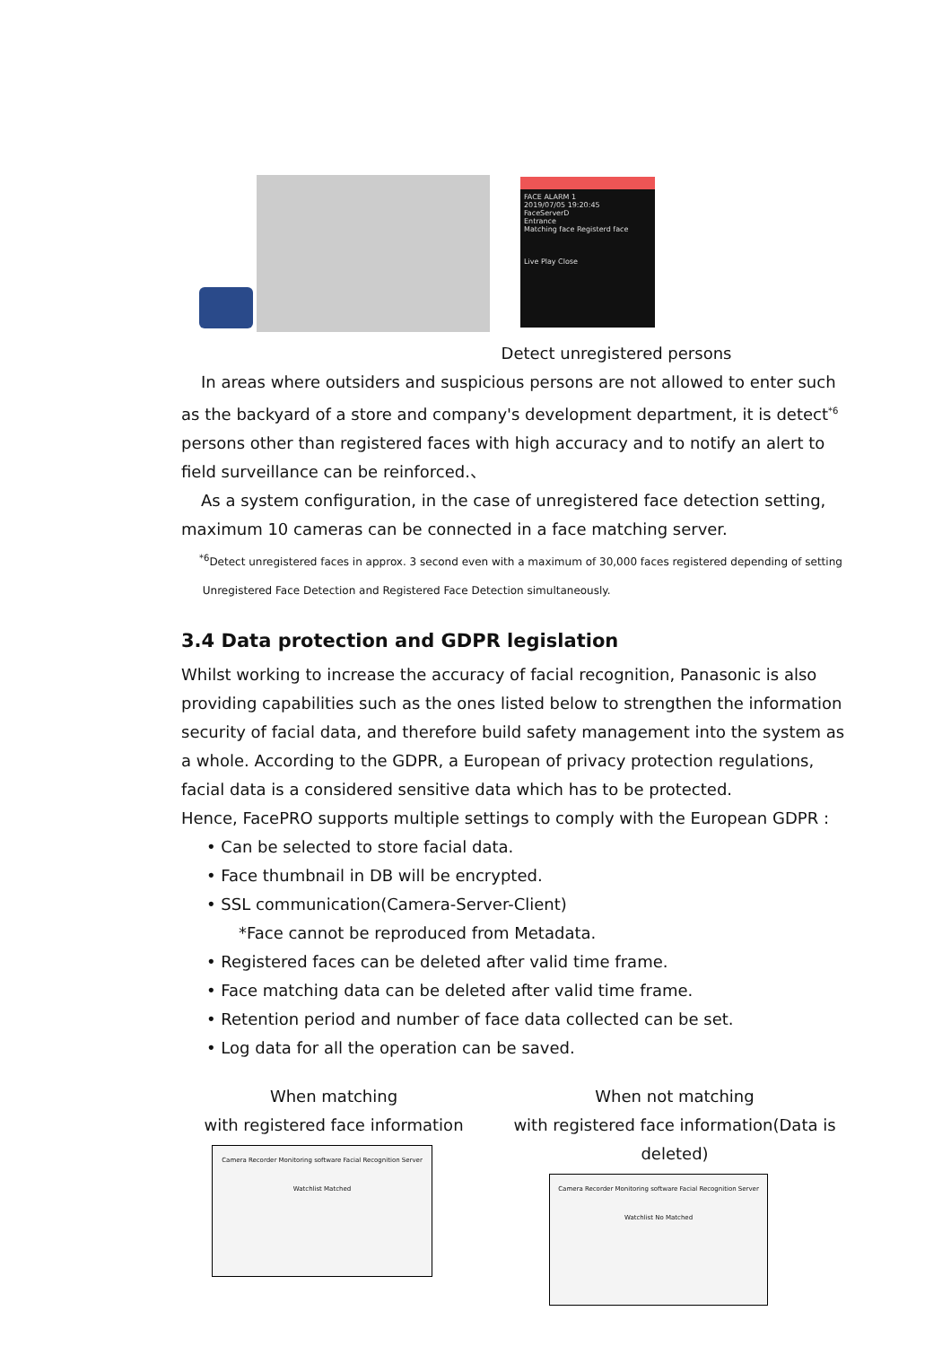FACE ALARM 1
2019/07/05 19:20:45
FaceServerD
Entrance
Matching face Registerd face
Live Play Close
Detect unregistered persons
In areas where outsiders and suspicious persons are not allowed to enter such as the backyard of a store and company's development department, it is detect<sup>*6</sup> persons other than registered faces with high accuracy and to notify an alert to field surveillance can be reinforced.、
As a system configuration, in the case of unregistered face detection setting, maximum 10 cameras can be connected in a face matching server.
<sup>*6</sup>Detect unregistered faces in approx. 3 second even with a maximum of 30,000 faces registered depending of setting
Unregistered Face Detection and Registered Face Detection simultaneously.
3.4 Data protection and GDPR legislation
Whilst working to increase the accuracy of facial recognition, Panasonic is also providing capabilities such as the ones listed below to strengthen the information security of facial data, and therefore build safety management into the system as a whole. According to the GDPR, a European of privacy protection regulations, facial data is a considered sensitive data which has to be protected.
Hence, FacePRO supports multiple settings to comply with the European GDPR :
• Can be selected to store facial data.
• Face thumbnail in DB will be encrypted.
• SSL communication(Camera-Server-Client)
*Face cannot be reproduced from Metadata.
• Registered faces can be deleted after valid time frame.
• Face matching data can be deleted after valid time frame.
• Retention period and number of face data collected can be set.
• Log data for all the operation can be saved.
When matching
with registered face information
Camera Recorder Monitoring software Facial Recognition Server Watchlist Matched
When not matching
with registered face information(Data is deleted)
Camera Recorder Monitoring software Facial Recognition Server Watchlist No Matched